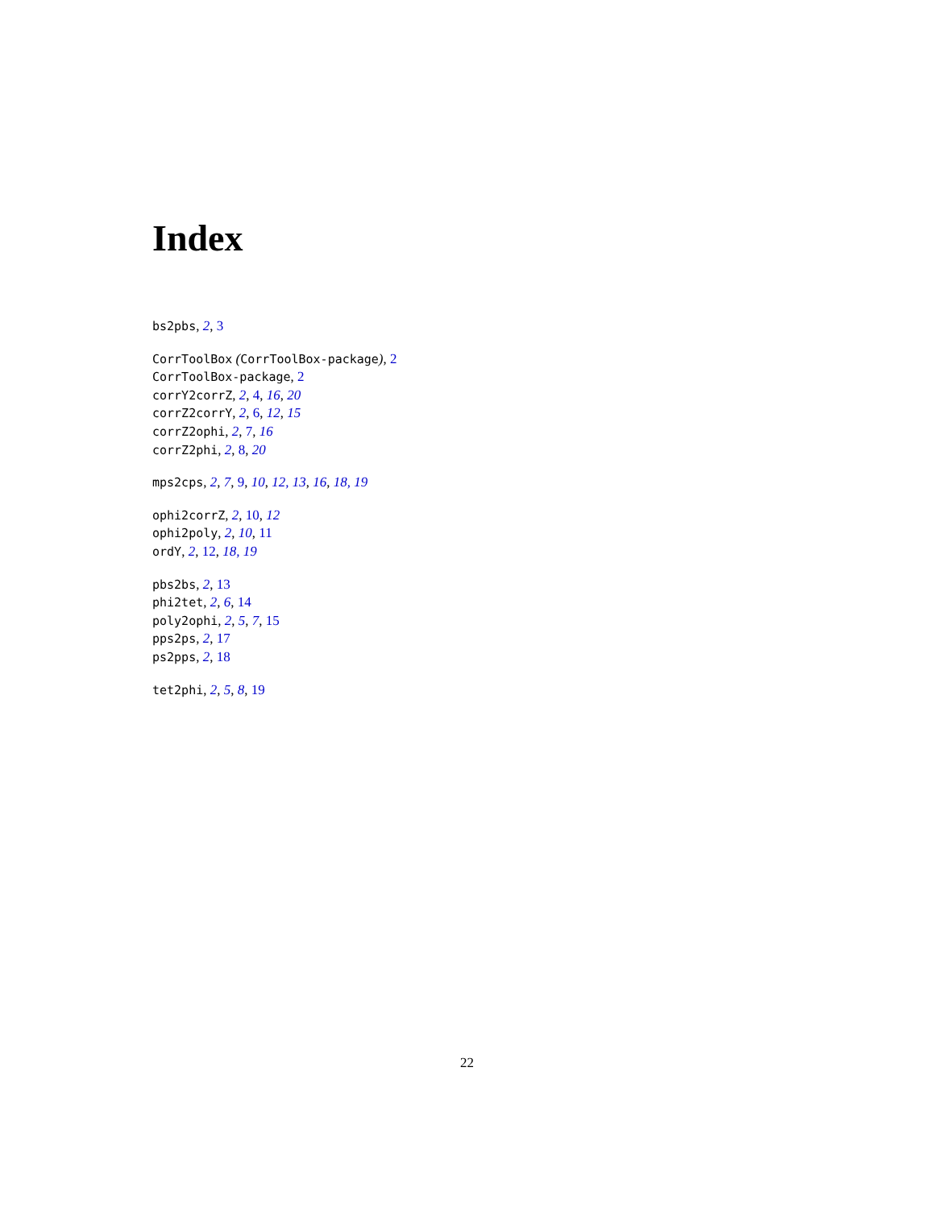Index
bs2pbs, 2, 3
CorrToolBox (CorrToolBox-package), 2
CorrToolBox-package, 2
corrY2corrZ, 2, 4, 16, 20
corrZ2corrY, 2, 6, 12, 15
corrZ2ophi, 2, 7, 16
corrZ2phi, 2, 8, 20
mps2cps, 2, 7, 9, 10, 12, 13, 16, 18, 19
ophi2corrZ, 2, 10, 12
ophi2poly, 2, 10, 11
ordY, 2, 12, 18, 19
pbs2bs, 2, 13
phi2tet, 2, 6, 14
poly2ophi, 2, 5, 7, 15
pps2ps, 2, 17
ps2pps, 2, 18
tet2phi, 2, 5, 8, 19
22